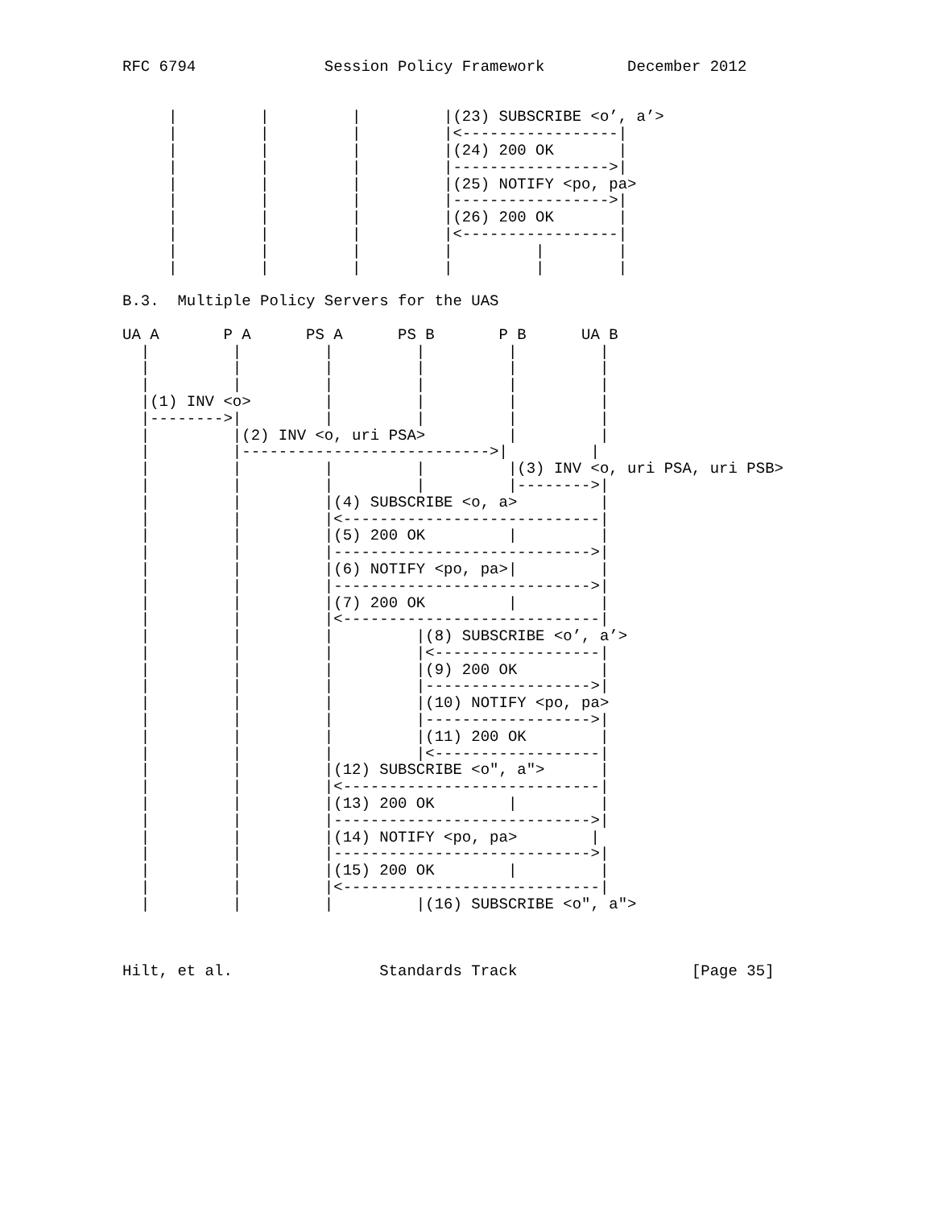RFC 6794              Session Policy Framework         December 2012


     |         |         |         |(23) SUBSCRIBE <o’, a’>
     |         |         |         |<-----------------|
     |         |         |         |(24) 200 OK       |
     |         |         |         |----------------->|
     |         |         |         |(25) NOTIFY <po, pa>
     |         |         |         |----------------->|
     |         |         |         |(26) 200 OK       |
     |         |         |         |<-----------------|
     |         |         |         |         |        |
     |         |         |         |         |        |

B.3.  Multiple Policy Servers for the UAS

UA A       P A      PS A      PS B       P B      UA B
  |         |         |         |         |         |
  |         |         |         |         |         |
  |         |         |         |         |         |
  |(1) INV <o>        |         |         |         |
  |-------->|         |         |         |         |
  |         |(2) INV <o, uri PSA>         |         |
  |         |--------------------------->|         |
  |         |         |         |         |(3) INV <o, uri PSA, uri PSB>
  |         |         |         |         |-------->|
  |         |         |(4) SUBSCRIBE <o, a>         |
  |         |         |<----------------------------|
  |         |         |(5) 200 OK         |         |
  |         |         |---------------------------->|
  |         |         |(6) NOTIFY <po, pa>|         |
  |         |         |---------------------------->|
  |         |         |(7) 200 OK         |         |
  |         |         |<----------------------------|
  |         |         |         |(8) SUBSCRIBE <o’, a’>
  |         |         |         |<------------------|
  |         |         |         |(9) 200 OK         |
  |         |         |         |------------------>|
  |         |         |         |(10) NOTIFY <po, pa>
  |         |         |         |------------------>|
  |         |         |         |(11) 200 OK        |
  |         |         |         |<------------------|
  |         |         |(12) SUBSCRIBE <o", a">      |
  |         |         |<----------------------------|
  |         |         |(13) 200 OK        |         |
  |         |         |---------------------------->|
  |         |         |(14) NOTIFY <po, pa>        |
  |         |         |---------------------------->|
  |         |         |(15) 200 OK        |         |
  |         |         |<----------------------------|
  |         |         |         |(16) SUBSCRIBE <o", a">



Hilt, et al.                Standards Track                   [Page 35]